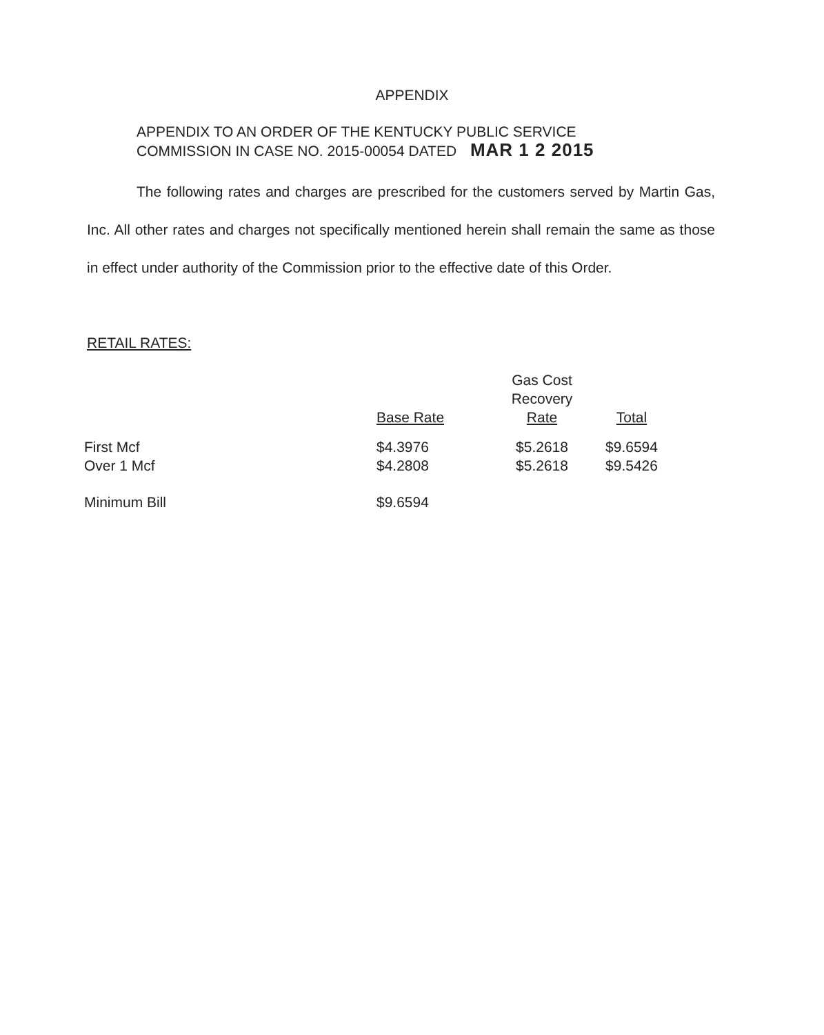APPENDIX
APPENDIX TO AN ORDER OF THE KENTUCKY PUBLIC SERVICE
COMMISSION IN CASE NO. 2015-00054 DATED MAR 1 2 2015
The following rates and charges are prescribed for the customers served by Martin Gas, Inc. All other rates and charges not specifically mentioned herein shall remain the same as those in effect under authority of the Commission prior to the effective date of this Order.
RETAIL RATES:
| | Base Rate | Gas Cost Recovery Rate | Total |
| --- | --- | --- | --- |
| First Mcf | $4.3976 | $5.2618 | $9.6594 |
| Over 1 Mcf | $4.2808 | $5.2618 | $9.5426 |
| Minimum Bill | $9.6594 | | |